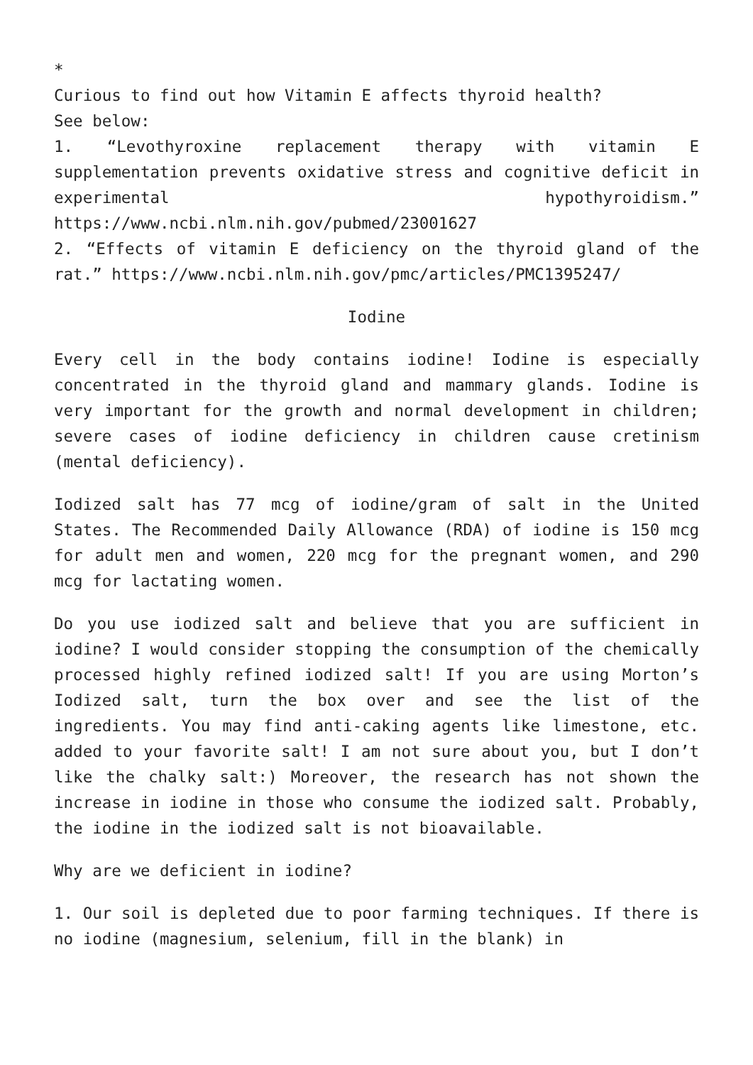*
Curious to find out how Vitamin E affects thyroid health?
See below:
1. “Levothyroxine replacement therapy with vitamin E supplementation prevents oxidative stress and cognitive deficit in experimental hypothyroidism.” https://www.ncbi.nlm.nih.gov/pubmed/23001627
2. “Effects of vitamin E deficiency on the thyroid gland of the rat.” https://www.ncbi.nlm.nih.gov/pmc/articles/PMC1395247/
Iodine
Every cell in the body contains iodine! Iodine is especially concentrated in the thyroid gland and mammary glands. Iodine is very important for the growth and normal development in children; severe cases of iodine deficiency in children cause cretinism (mental deficiency).
Iodized salt has 77 mcg of iodine/gram of salt in the United States. The Recommended Daily Allowance (RDA) of iodine is 150 mcg for adult men and women, 220 mcg for the pregnant women, and 290 mcg for lactating women.
Do you use iodized salt and believe that you are sufficient in iodine? I would consider stopping the consumption of the chemically processed highly refined iodized salt! If you are using Morton’s Iodized salt, turn the box over and see the list of the ingredients. You may find anti-caking agents like limestone, etc. added to your favorite salt! I am not sure about you, but I don’t like the chalky salt:) Moreover, the research has not shown the increase in iodine in those who consume the iodized salt. Probably, the iodine in the iodized salt is not bioavailable.
Why are we deficient in iodine?
1. Our soil is depleted due to poor farming techniques. If there is no iodine (magnesium, selenium, fill in the blank) in